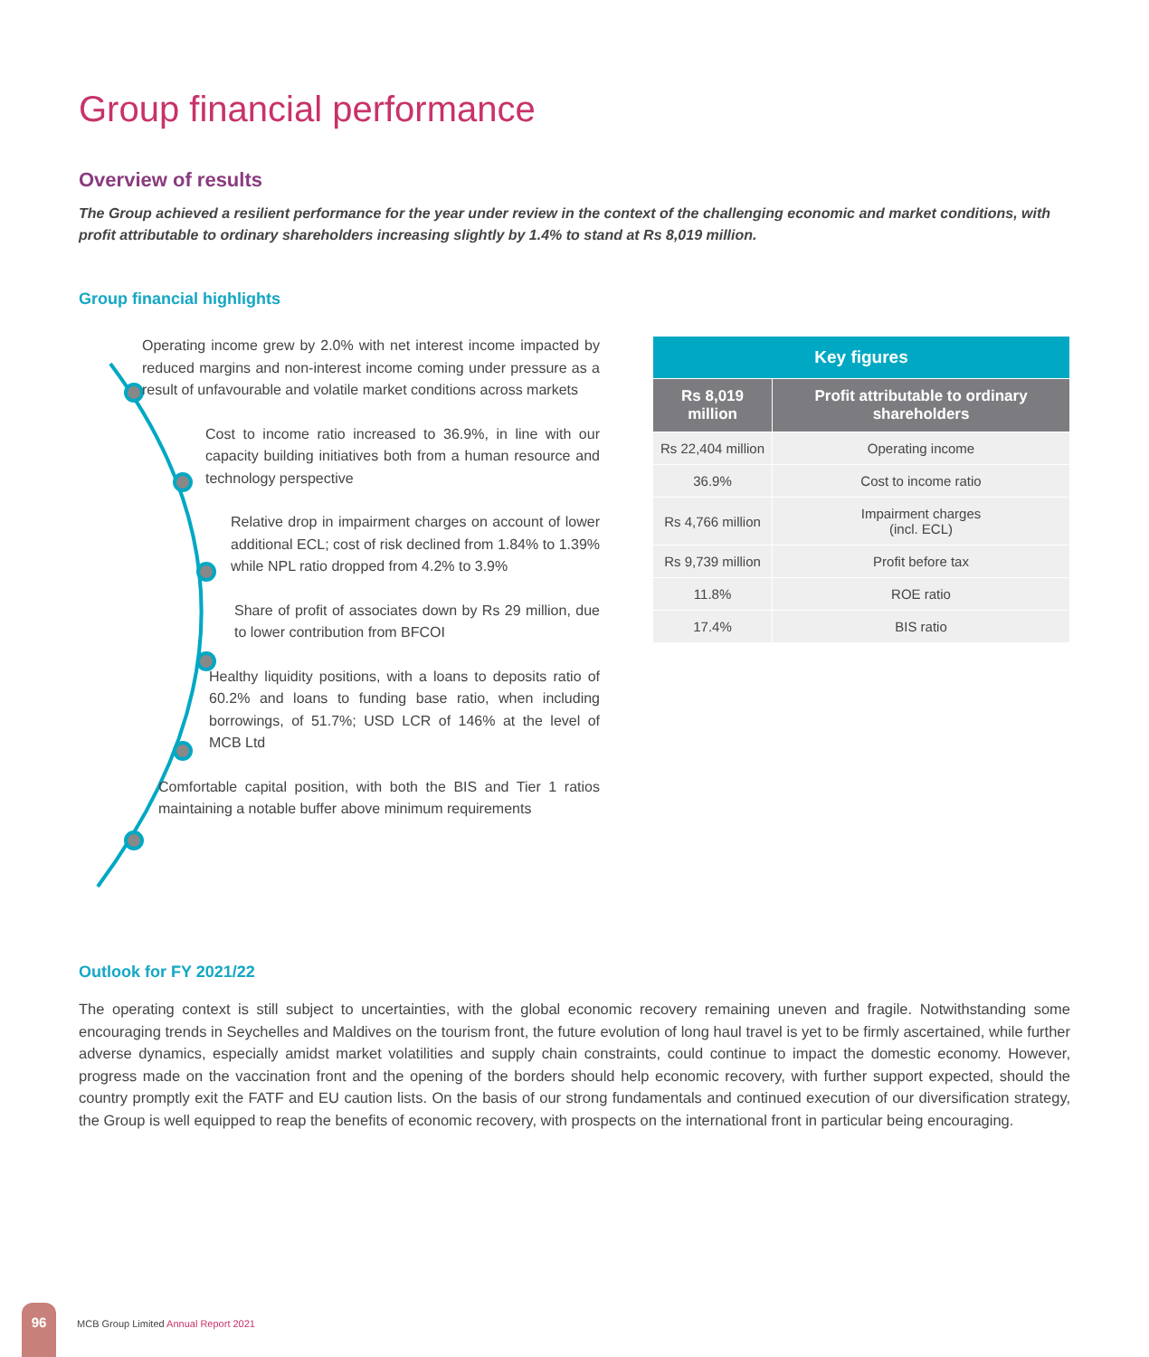Group financial performance
Overview of results
The Group achieved a resilient performance for the year under review in the context of the challenging economic and market conditions, with profit attributable to ordinary shareholders increasing slightly by 1.4% to stand at Rs 8,019 million.
Group financial highlights
Operating income grew by 2.0% with net interest income impacted by reduced margins and non-interest income coming under pressure as a result of unfavourable and volatile market conditions across markets
Cost to income ratio increased to 36.9%, in line with our capacity building initiatives both from a human resource and technology perspective
Relative drop in impairment charges on account of lower additional ECL; cost of risk declined from 1.84% to 1.39% while NPL ratio dropped from 4.2% to 3.9%
Share of profit of associates down by Rs 29 million, due to lower contribution from BFCOI
Healthy liquidity positions, with a loans to deposits ratio of 60.2% and loans to funding base ratio, when including borrowings, of 51.7%; USD LCR of 146% at the level of MCB Ltd
Comfortable capital position, with both the BIS and Tier 1 ratios maintaining a notable buffer above minimum requirements
| Key figures | |
| --- | --- |
| Rs 8,019 million | Profit attributable to ordinary shareholders |
| Rs 22,404 million | Operating income |
| 36.9% | Cost to income ratio |
| Rs 4,766 million | Impairment charges (incl. ECL) |
| Rs 9,739 million | Profit before tax |
| 11.8% | ROE ratio |
| 17.4% | BIS ratio |
Outlook for FY 2021/22
The operating context is still subject to uncertainties, with the global economic recovery remaining uneven and fragile. Notwithstanding some encouraging trends in Seychelles and Maldives on the tourism front, the future evolution of long haul travel is yet to be firmly ascertained, while further adverse dynamics, especially amidst market volatilities and supply chain constraints, could continue to impact the domestic economy. However, progress made on the vaccination front and the opening of the borders should help economic recovery, with further support expected, should the country promptly exit the FATF and EU caution lists. On the basis of our strong fundamentals and continued execution of our diversification strategy, the Group is well equipped to reap the benefits of economic recovery, with prospects on the international front in particular being encouraging.
96 MCB Group Limited Annual Report 2021